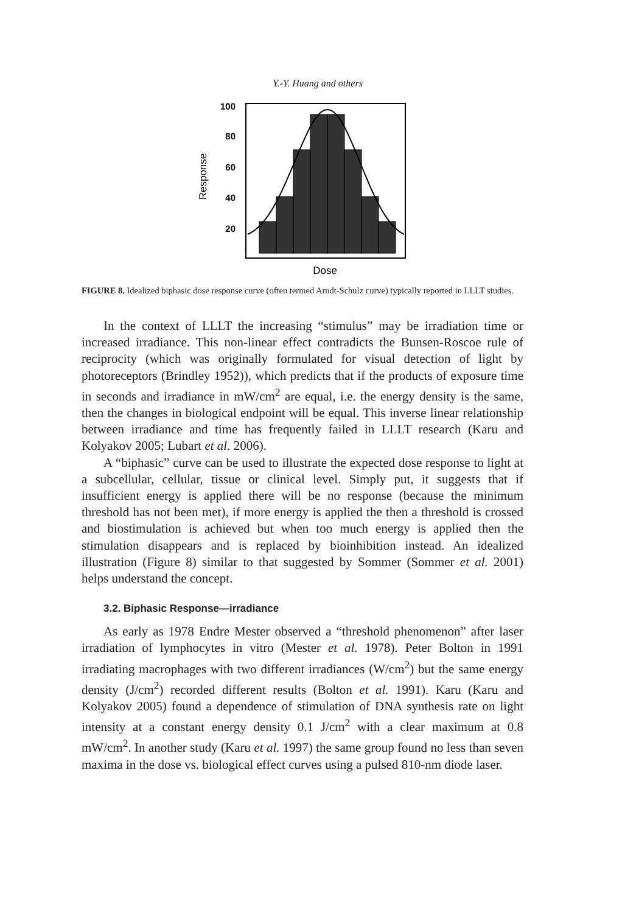Y.-Y. Huang and others
Response
100
80
60
40
20
Dose
FIGURE 8. Idealized biphasic dose response curve (often termed Arndt-Schulz curve) typically reported in LLLT studies.
In the context of LLLT the increasing “stimulus” may be irradiation time or increased irradiance. This non-linear effect contradicts the Bunsen-Roscoe rule of reciprocity (which was originally formulated for visual detection of light by photoreceptors (Brindley 1952)), which predicts that if the products of exposure time in seconds and irradiance in mW/cm<sup>2</sup> are equal, i.e. the energy density is the same, then the changes in biological endpoint will be equal. This inverse linear relationship between irradiance and time has frequently failed in LLLT research (Karu and Kolyakov 2005; Lubart et al. 2006).
A “biphasic” curve can be used to illustrate the expected dose response to light at a subcellular, cellular, tissue or clinical level. Simply put, it suggests that if insufficient energy is applied there will be no response (because the minimum threshold has not been met), if more energy is applied the then a threshold is crossed and biostimulation is achieved but when too much energy is applied then the stimulation disappears and is replaced by bioinhibition instead. An idealized illustration (Figure 8) similar to that suggested by Sommer (Sommer et al. 2001) helps understand the concept.
3.2. Biphasic Response—irradiance
As early as 1978 Endre Mester observed a “threshold phenomenon” after laser irradiation of lymphocytes in vitro (Mester et al. 1978). Peter Bolton in 1991 irradiating macrophages with two different irradiances (W/cm<sup>2</sup>) but the same energy density (J/cm<sup>2</sup>) recorded different results (Bolton et al. 1991). Karu (Karu and Kolyakov 2005) found a dependence of stimulation of DNA synthesis rate on light intensity at a constant energy density 0.1 J/cm<sup>2</sup> with a clear maximum at 0.8 mW/cm<sup>2</sup>. In another study (Karu et al. 1997) the same group found no less than seven maxima in the dose vs. biological effect curves using a pulsed 810-nm diode laser.